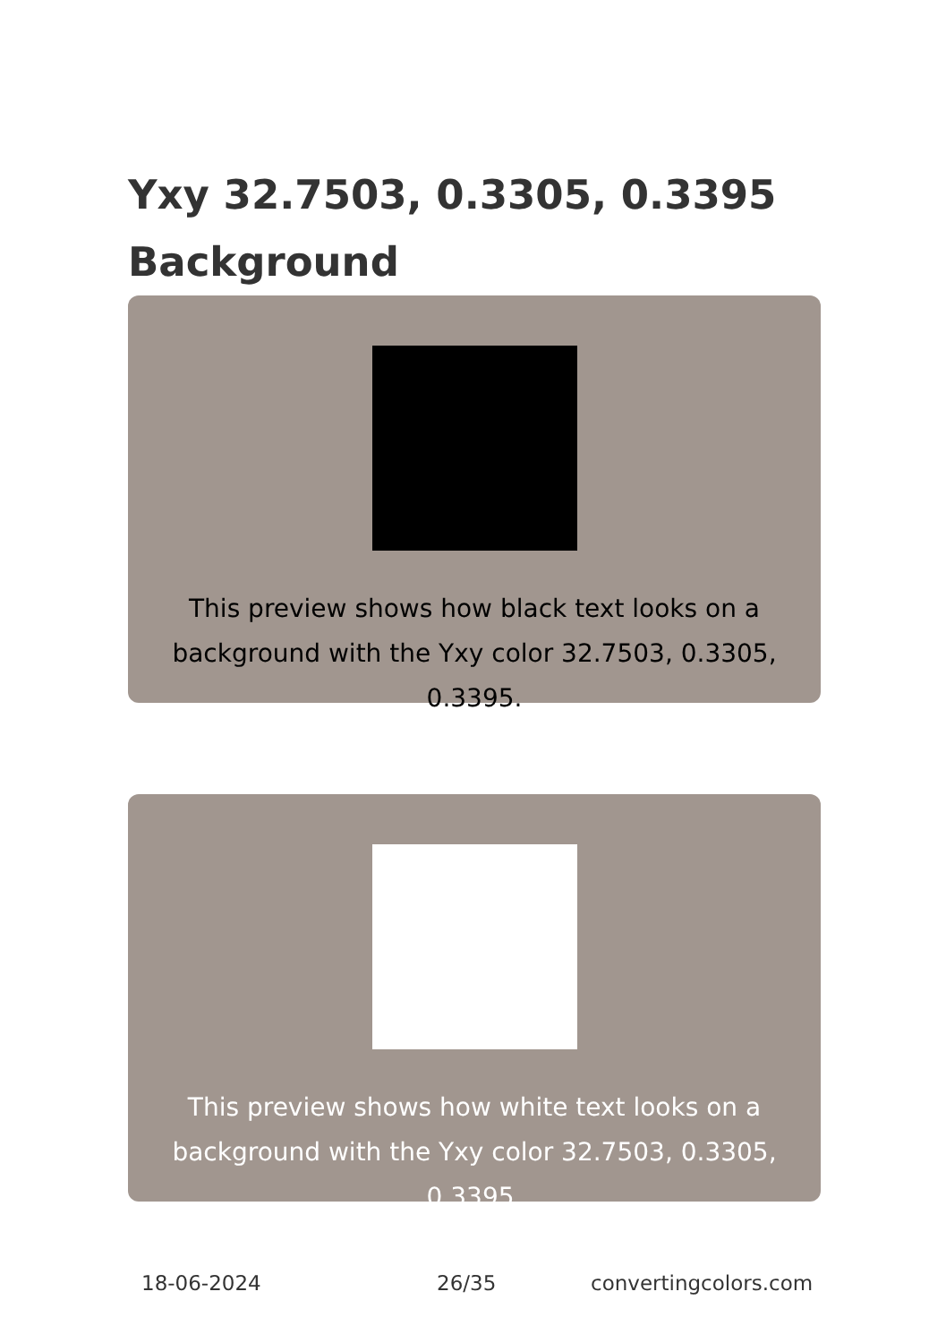Yxy 32.7503, 0.3305, 0.3395
Background
This preview shows how black text looks on a background with the Yxy color 32.7503, 0.3305, 0.3395.
This preview shows how white text looks on a background with the Yxy color 32.7503, 0.3305, 0.3395.
18-06-2024 26/35 convertingcolors.com